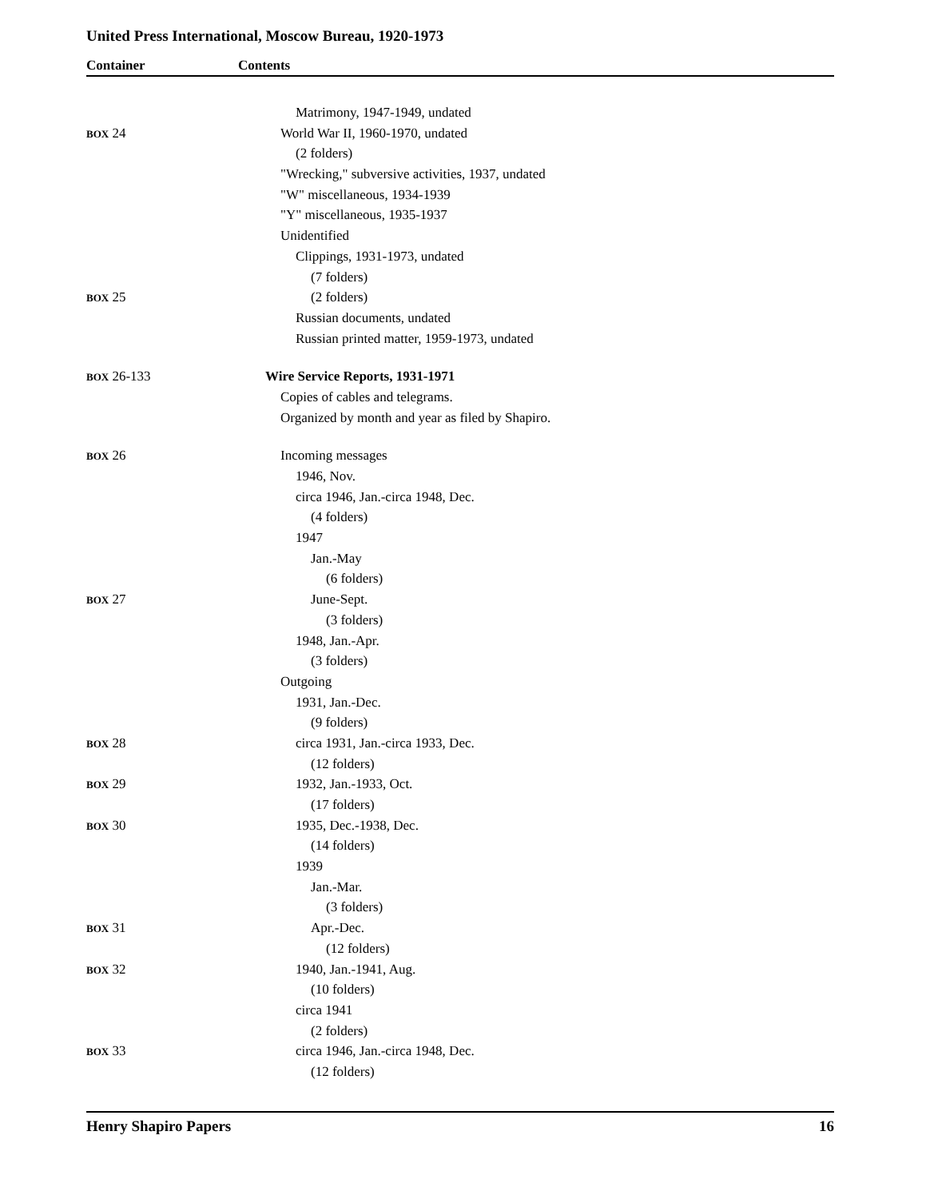United Press International, Moscow Bureau, 1920-1973
Container Contents
Matrimony, 1947-1949, undated
BOX 24 World War II, 1960-1970, undated
(2 folders)
"Wrecking," subversive activities, 1937, undated
"W" miscellaneous, 1934-1939
"Y" miscellaneous, 1935-1937
Unidentified
Clippings, 1931-1973, undated
(7 folders)
BOX 25 (2 folders)
Russian documents, undated
Russian printed matter, 1959-1973, undated
BOX 26-133 Wire Service Reports, 1931-1971
Copies of cables and telegrams.
Organized by month and year as filed by Shapiro.
BOX 26 Incoming messages
1946, Nov.
circa 1946, Jan.-circa 1948, Dec.
(4 folders)
1947
Jan.-May
(6 folders)
BOX 27 June-Sept.
(3 folders)
1948, Jan.-Apr.
(3 folders)
Outgoing
1931, Jan.-Dec.
(9 folders)
BOX 28 circa 1931, Jan.-circa 1933, Dec.
(12 folders)
BOX 29 1932, Jan.-1933, Oct.
(17 folders)
BOX 30 1935, Dec.-1938, Dec.
(14 folders)
1939
Jan.-Mar.
(3 folders)
BOX 31 Apr.-Dec.
(12 folders)
BOX 32 1940, Jan.-1941, Aug.
(10 folders)
circa 1941
(2 folders)
BOX 33 circa 1946, Jan.-circa 1948, Dec.
(12 folders)
Henry Shapiro Papers 16